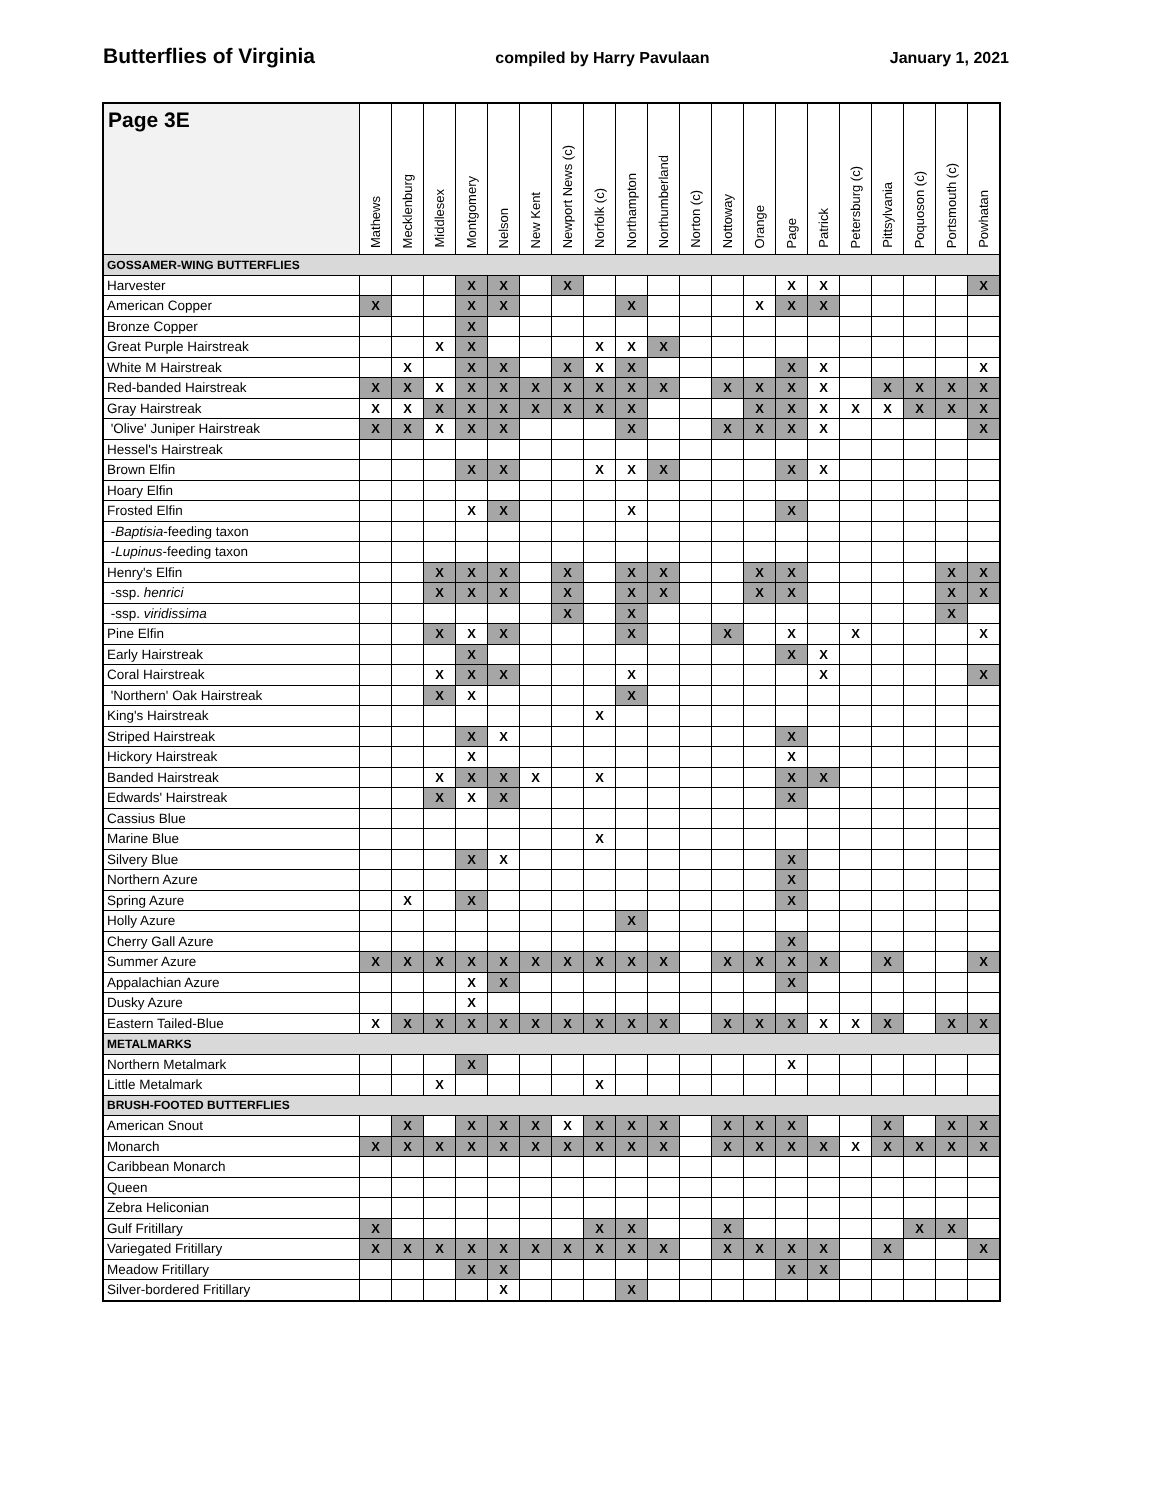Butterflies of Virginia compiled by Harry Pavulaan January 1, 2021
| Page 3E | Mathews | Mecklenburg | Middlesex | Montgomery | Nelson | New Kent | Newport News (c) | Norfolk (c) | Northampton | Northumberland | Norton (c) | Nottoway | Orange | Page | Patrick | Petersburg (c) | Pittsylvania | Poquoson (c) | Portsmouth (c) | Powhatan |
| --- | --- | --- | --- | --- | --- | --- | --- | --- | --- | --- | --- | --- | --- | --- | --- | --- | --- | --- | --- | --- |
| GOSSAMER-WING BUTTERFLIES | | | | | | | | | | | | | | | | | | | | |
| Harvester | | | | X | X | | X | | | | | | | X | X | | | | | X |
| American Copper | X | | | X | X | | | | X | | | | X | X | X | | | | | |
| Bronze Copper | | | | X | | | | | | | | | | | | | | | | |
| Great Purple Hairstreak | | | X | X | | | | X | X | X | | | | | | | | | | |
| White M Hairstreak | | X | | X | X | | X | X | X | | | | | X | X | | | | | X |
| Red-banded Hairstreak | X | X | X | X | X | X | X | X | X | X | | X | X | X | X | | X | X | X | X |
| Gray Hairstreak | X | X | X | X | X | X | X | X | X | | | | X | X | X | X | X | X | X | X |
| 'Olive' Juniper Hairstreak | X | X | X | X | X | | | | X | | | X | X | X | X | | | | | X |
| Hessel's Hairstreak | | | | | | | | | | | | | | | | | | | | |
| Brown Elfin | | | | X | X | | | X | X | X | | | | X | X | | | | | |
| Hoary Elfin | | | | | | | | | | | | | | | | | | | | |
| Frosted Elfin | | | | X | X | | | | X | | | | | X | | | | | | |
| - Baptisia -feeding taxon | | | | | | | | | | | | | | | | | | | | |
| - Lupinus -feeding taxon | | | | | | | | | | | | | | | | | | | | |
| Henry's Elfin | | | X | X | X | | X | | X | X | | | X | X | | | | | X | X |
| -ssp. henrici | | | X | X | X | | X | | X | X | | | X | X | | | | | X | X |
| -ssp. viridissima | | | | | | | X | | X | | | | | | | | | | X | |
| Pine Elfin | | | X | X | X | | | | X | | | X | | X | | X | | | | X |
| Early Hairstreak | | | | X | | | | | | | | | | X | X | | | | | |
| Coral Hairstreak | | | X | X | X | | | | X | | | | | | X | | | | | X |
| 'Northern' Oak Hairstreak | | | X | X | | | | | X | | | | | | | | | | | |
| King's Hairstreak | | | | | | | | X | | | | | | | | | | | | |
| Striped Hairstreak | | | | X | X | | | | | | | | | X | | | | | | |
| Hickory Hairstreak | | | | X | | | | | | | | | | X | | | | | | |
| Banded Hairstreak | | | X | X | X | X | | X | | | | | | X | X | | | | | |
| Edwards' Hairstreak | | | X | X | X | | | | | | | | | X | | | | | | |
| Cassius Blue | | | | | | | | | | | | | | | | | | | | |
| Marine Blue | | | | | | | | X | | | | | | | | | | | | |
| Silvery Blue | | | | X | X | | | | | | | | | X | | | | | | |
| Northern Azure | | | | | | | | | | | | | | X | | | | | | |
| Spring Azure | | X | | X | | | | | | | | | | X | | | | | | |
| Holly Azure | | | | | | | | | X | | | | | | | | | | | |
| Cherry Gall Azure | | | | | | | | | | | | | | X | | | | | | |
| Summer Azure | X | X | X | X | X | X | X | X | X | X | | X | X | X | X | | X | | | X |
| Appalachian Azure | | | | X | X | | | | | | | | | X | | | | | | |
| Dusky Azure | | | | X | | | | | | | | | | | | | | | | |
| Eastern Tailed-Blue | X | X | X | X | X | X | X | X | X | X | | X | X | X | X | X | X | | X | X |
| METALMARKS | | | | | | | | | | | | | | | | | | | | |
| Northern Metalmark | | | | X | | | | | | | | | | X | | | | | | |
| Little Metalmark | | | X | | | | | X | | | | | | | | | | | | |
| BRUSH-FOOTED BUTTERFLIES | | | | | | | | | | | | | | | | | | | | |
| American Snout | | X | | X | X | X | X | X | X | X | | X | X | X | | | X | | X | X |
| Monarch | X | X | X | X | X | X | X | X | X | X | | X | X | X | X | X | X | X | X | X |
| Caribbean Monarch | | | | | | | | | | | | | | | | | | | | |
| Queen | | | | | | | | | | | | | | | | | | | | |
| Zebra Heliconian | | | | | | | | | | | | | | | | | | | | |
| Gulf Fritillary | X | | | | | | | X | X | | | X | | | | | | X | X | |
| Variegated Fritillary | X | X | X | X | X | X | X | X | X | X | | X | X | X | X | | X | | | X |
| Meadow Fritillary | | | | X | X | | | | | | | | | X | X | | | | | |
| Silver-bordered Fritillary | | | | | X | | | | X | | | | | | | | | | | |